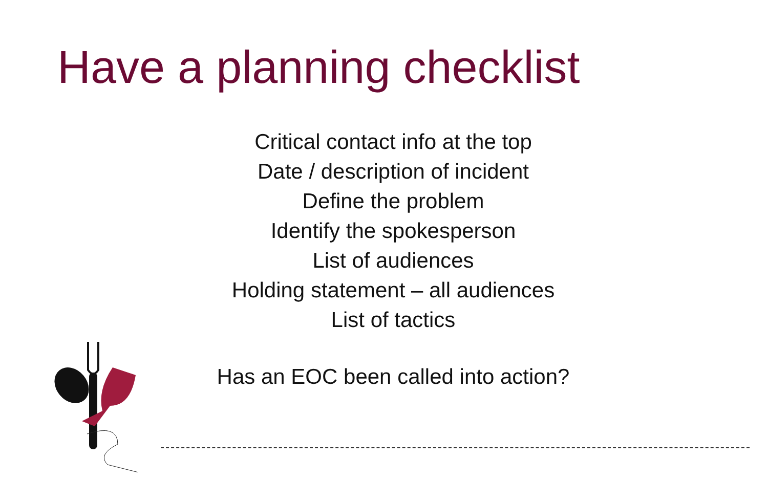Have a planning checklist
Critical contact info at the top
Date / description of incident
Define the problem
Identify the spokesperson
List of audiences
Holding statement – all audiences
List of tactics
Has an EOC been called into action?